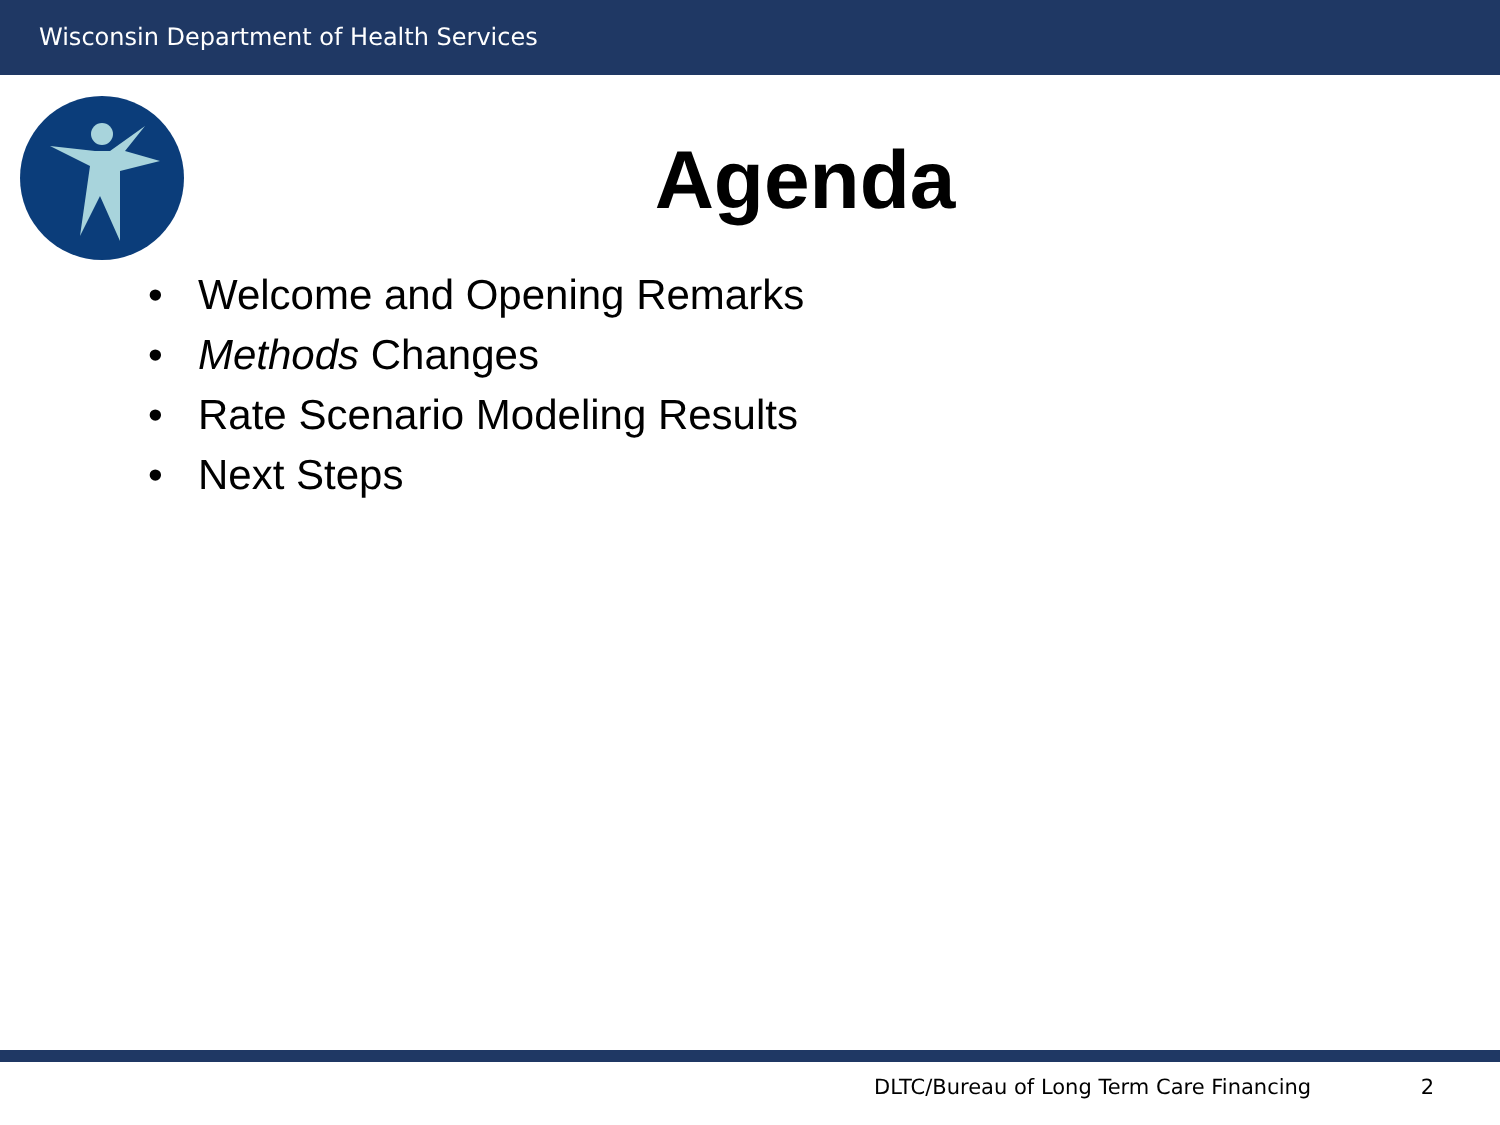Wisconsin Department of Health Services
Agenda
• Welcome and Opening Remarks
• Methods Changes
• Rate Scenario Modeling Results
• Next Steps
DLTC/Bureau of Long Term Care Financing 2